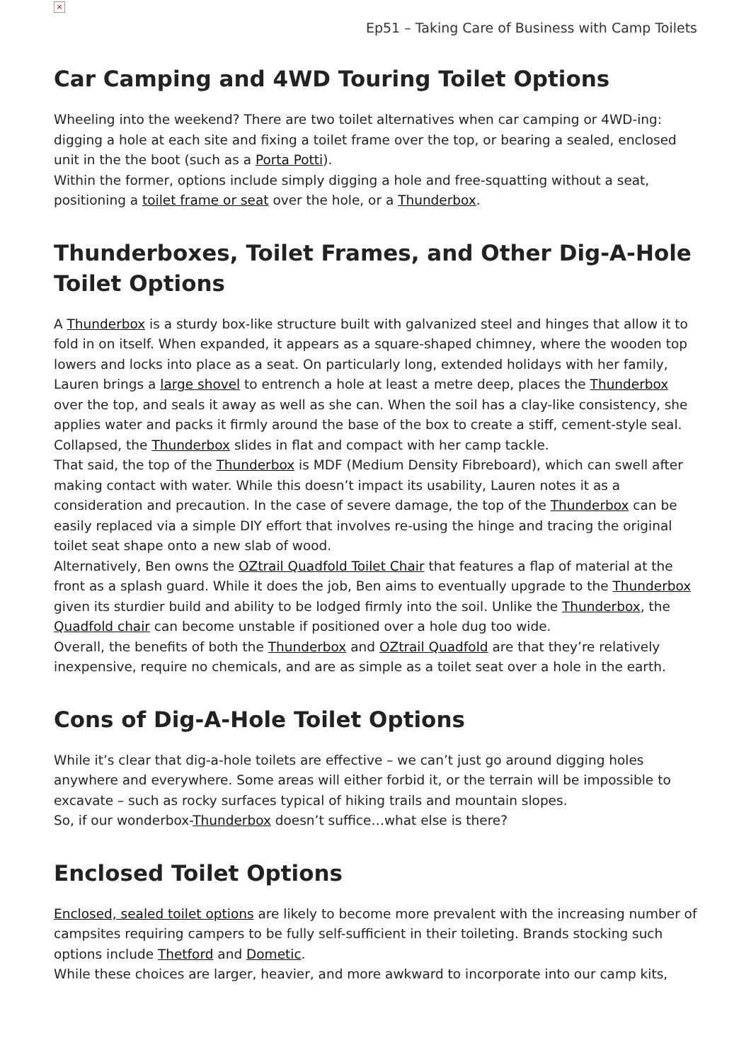×
Ep51 – Taking Care of Business with Camp Toilets
Car Camping and 4WD Touring Toilet Options
Wheeling into the weekend? There are two toilet alternatives when car camping or 4WD-ing: digging a hole at each site and fixing a toilet frame over the top, or bearing a sealed, enclosed unit in the the boot (such as a Porta Potti).
Within the former, options include simply digging a hole and free-squatting without a seat, positioning a toilet frame or seat over the hole, or a Thunderbox.
Thunderboxes, Toilet Frames, and Other Dig-A-Hole Toilet Options
A Thunderbox is a sturdy box-like structure built with galvanized steel and hinges that allow it to fold in on itself. When expanded, it appears as a square-shaped chimney, where the wooden top lowers and locks into place as a seat. On particularly long, extended holidays with her family, Lauren brings a large shovel to entrench a hole at least a metre deep, places the Thunderbox over the top, and seals it away as well as she can. When the soil has a clay-like consistency, she applies water and packs it firmly around the base of the box to create a stiff, cement-style seal. Collapsed, the Thunderbox slides in flat and compact with her camp tackle.
That said, the top of the Thunderbox is MDF (Medium Density Fibreboard), which can swell after making contact with water. While this doesn’t impact its usability, Lauren notes it as a consideration and precaution. In the case of severe damage, the top of the Thunderbox can be easily replaced via a simple DIY effort that involves re-using the hinge and tracing the original toilet seat shape onto a new slab of wood.
Alternatively, Ben owns the OZtrail Quadfold Toilet Chair that features a flap of material at the front as a splash guard. While it does the job, Ben aims to eventually upgrade to the Thunderbox given its sturdier build and ability to be lodged firmly into the soil. Unlike the Thunderbox, the Quadfold chair can become unstable if positioned over a hole dug too wide.
Overall, the benefits of both the Thunderbox and OZtrail Quadfold are that they’re relatively inexpensive, require no chemicals, and are as simple as a toilet seat over a hole in the earth.
Cons of Dig-A-Hole Toilet Options
While it’s clear that dig-a-hole toilets are effective – we can’t just go around digging holes anywhere and everywhere. Some areas will either forbid it, or the terrain will be impossible to excavate – such as rocky surfaces typical of hiking trails and mountain slopes.
So, if our wonderbox-Thunderbox doesn’t suffice…what else is there?
Enclosed Toilet Options
Enclosed, sealed toilet options are likely to become more prevalent with the increasing number of campsites requiring campers to be fully self-sufficient in their toileting. Brands stocking such options include Thetford and Dometic.
While these choices are larger, heavier, and more awkward to incorporate into our camp kits,